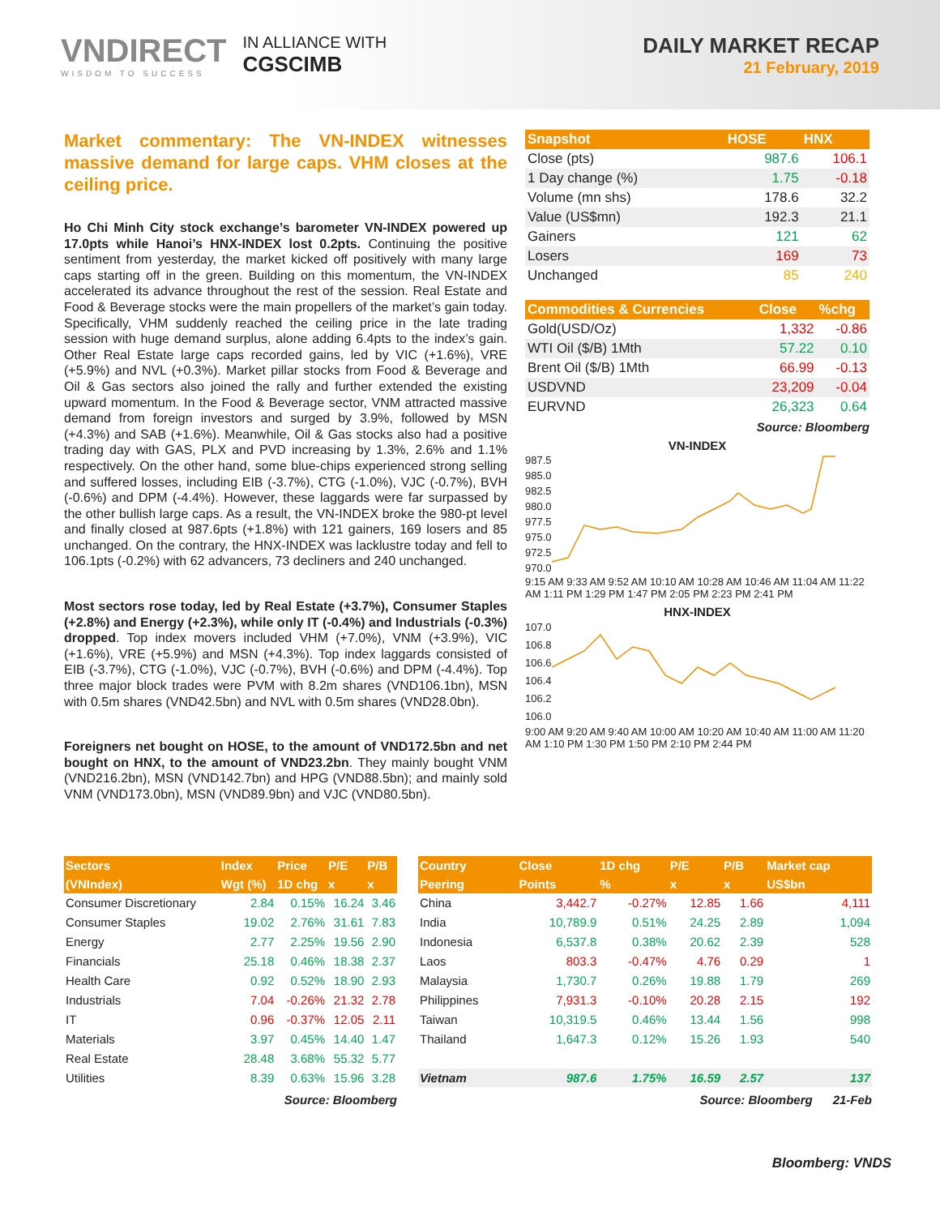VNDIRECT
WISDOM TO SUCCESS
IN ALLIANCE WITH
CGSCIMB
DAILY MARKET RECAP
21 February, 2019
Market commentary: The VN-INDEX witnesses massive demand for large caps. VHM closes at the ceiling price.
Ho Chi Minh City stock exchange’s barometer VN-INDEX powered up 17.0pts while Hanoi’s HNX-INDEX lost 0.2pts. Continuing the positive sentiment from yesterday, the market kicked off positively with many large caps starting off in the green. Building on this momentum, the VN-INDEX accelerated its advance throughout the rest of the session. Real Estate and Food & Beverage stocks were the main propellers of the market’s gain today. Specifically, VHM suddenly reached the ceiling price in the late trading session with huge demand surplus, alone adding 6.4pts to the index’s gain. Other Real Estate large caps recorded gains, led by VIC (+1.6%), VRE (+5.9%) and NVL (+0.3%). Market pillar stocks from Food & Beverage and Oil & Gas sectors also joined the rally and further extended the existing upward momentum. In the Food & Beverage sector, VNM attracted massive demand from foreign investors and surged by 3.9%, followed by MSN (+4.3%) and SAB (+1.6%). Meanwhile, Oil & Gas stocks also had a positive trading day with GAS, PLX and PVD increasing by 1.3%, 2.6% and 1.1% respectively. On the other hand, some blue-chips experienced strong selling and suffered losses, including EIB (-3.7%), CTG (-1.0%), VJC (-0.7%), BVH (-0.6%) and DPM (-4.4%). However, these laggards were far surpassed by the other bullish large caps. As a result, the VN-INDEX broke the 980-pt level and finally closed at 987.6pts (+1.8%) with 121 gainers, 169 losers and 85 unchanged. On the contrary, the HNX-INDEX was lacklustre today and fell to 106.1pts (-0.2%) with 62 advancers, 73 decliners and 240 unchanged.
Most sectors rose today, led by Real Estate (+3.7%), Consumer Staples (+2.8%) and Energy (+2.3%), while only IT (-0.4%) and Industrials (-0.3%) dropped. Top index movers included VHM (+7.0%), VNM (+3.9%), VIC (+1.6%), VRE (+5.9%) and MSN (+4.3%). Top index laggards consisted of EIB (-3.7%), CTG (-1.0%), VJC (-0.7%), BVH (-0.6%) and DPM (-4.4%). Top three major block trades were PVM with 8.2m shares (VND106.1bn), MSN with 0.5m shares (VND42.5bn) and NVL with 0.5m shares (VND28.0bn).
Foreigners net bought on HOSE, to the amount of VND172.5bn and net bought on HNX, to the amount of VND23.2bn. They mainly bought VNM (VND216.2bn), MSN (VND142.7bn) and HPG (VND88.5bn); and mainly sold VNM (VND173.0bn), MSN (VND89.9bn) and VJC (VND80.5bn).
| Snapshot | HOSE | HNX |
| --- | --- | --- |
| Close (pts) | 987.6 | 106.1 |
| 1 Day change (%) | 1.75 | -0.18 |
| Volume (mn shs) | 178.6 | 32.2 |
| Value (US$mn) | 192.3 | 21.1 |
| Gainers | 121 | 62 |
| Losers | 169 | 73 |
| Unchanged | 85 | 240 |
| Commodities & Currencies | Close | %chg |
| --- | --- | --- |
| Gold(USD/Oz) | 1,332 | -0.86 |
| WTI Oil ($/B) 1Mth | 57.22 | 0.10 |
| Brent Oil ($/B) 1Mth | 66.99 | -0.13 |
| USDVND | 23,209 | -0.04 |
| EURVND | 26,323 | 0.64 |
Source: Bloomberg
VN-INDEX
987.5
985.0
982.5
980.0
977.5
975.0
972.5
970.0
9:15 AM 9:33 AM 9:52 AM 10:10 AM 10:28 AM 10:46 AM 11:04 AM 11:22 AM 1:11 PM 1:29 PM 1:47 PM 2:05 PM 2:23 PM 2:41 PM
HNX-INDEX
107.0
106.8
106.6
106.4
106.2
106.0
9:00 AM 9:20 AM 9:40 AM 10:00 AM 10:20 AM 10:40 AM 11:00 AM 11:20 AM 1:10 PM 1:30 PM 1:50 PM 2:10 PM 2:44 PM
| Sectors | Index | Price | P/E | P/B |
| --- | --- | --- | --- | --- |
| (VNIndex) | Wgt (%) | 1D chg | x | x |
| Consumer Discretionary | 2.84 | 0.15% | 16.24 | 3.46 |
| Consumer Staples | 19.02 | 2.76% | 31.61 | 7.83 |
| Energy | 2.77 | 2.25% | 19.56 | 2.90 |
| Financials | 25.18 | 0.46% | 18.38 | 2.37 |
| Health Care | 0.92 | 0.52% | 18.90 | 2.93 |
| Industrials | 7.04 | -0.26% | 21.32 | 2.78 |
| IT | 0.96 | -0.37% | 12.05 | 2.11 |
| Materials | 3.97 | 0.45% | 14.40 | 1.47 |
| Real Estate | 28.48 | 3.68% | 55.32 | 5.77 |
| Utilities | 8.39 | 0.63% | 15.96 | 3.28 |
Source: Bloomberg
| Country | Close | 1D chg | P/E | P/B | Market cap |
| --- | --- | --- | --- | --- | --- |
| Peering | Points | % | x | x | US$bn |
| China | 3,442.7 | -0.27% | 12.85 | 1.66 | 4,111 |
| India | 10,789.9 | 0.51% | 24.25 | 2.89 | 1,094 |
| Indonesia | 6,537.8 | 0.38% | 20.62 | 2.39 | 528 |
| Laos | 803.3 | -0.47% | 4.76 | 0.29 | 1 |
| Malaysia | 1,730.7 | 0.26% | 19.88 | 1.79 | 269 |
| Philippines | 7,931.3 | -0.10% | 20.28 | 2.15 | 192 |
| Taiwan | 10,319.5 | 0.46% | 13.44 | 1.56 | 998 |
| Thailand | 1,647.3 | 0.12% | 15.26 | 1.93 | 540 |
| Vietnam | 987.6 | 1.75% | 16.59 | 2.57 | 137 |
Source: Bloomberg 21-Feb
Bloomberg: VNDS